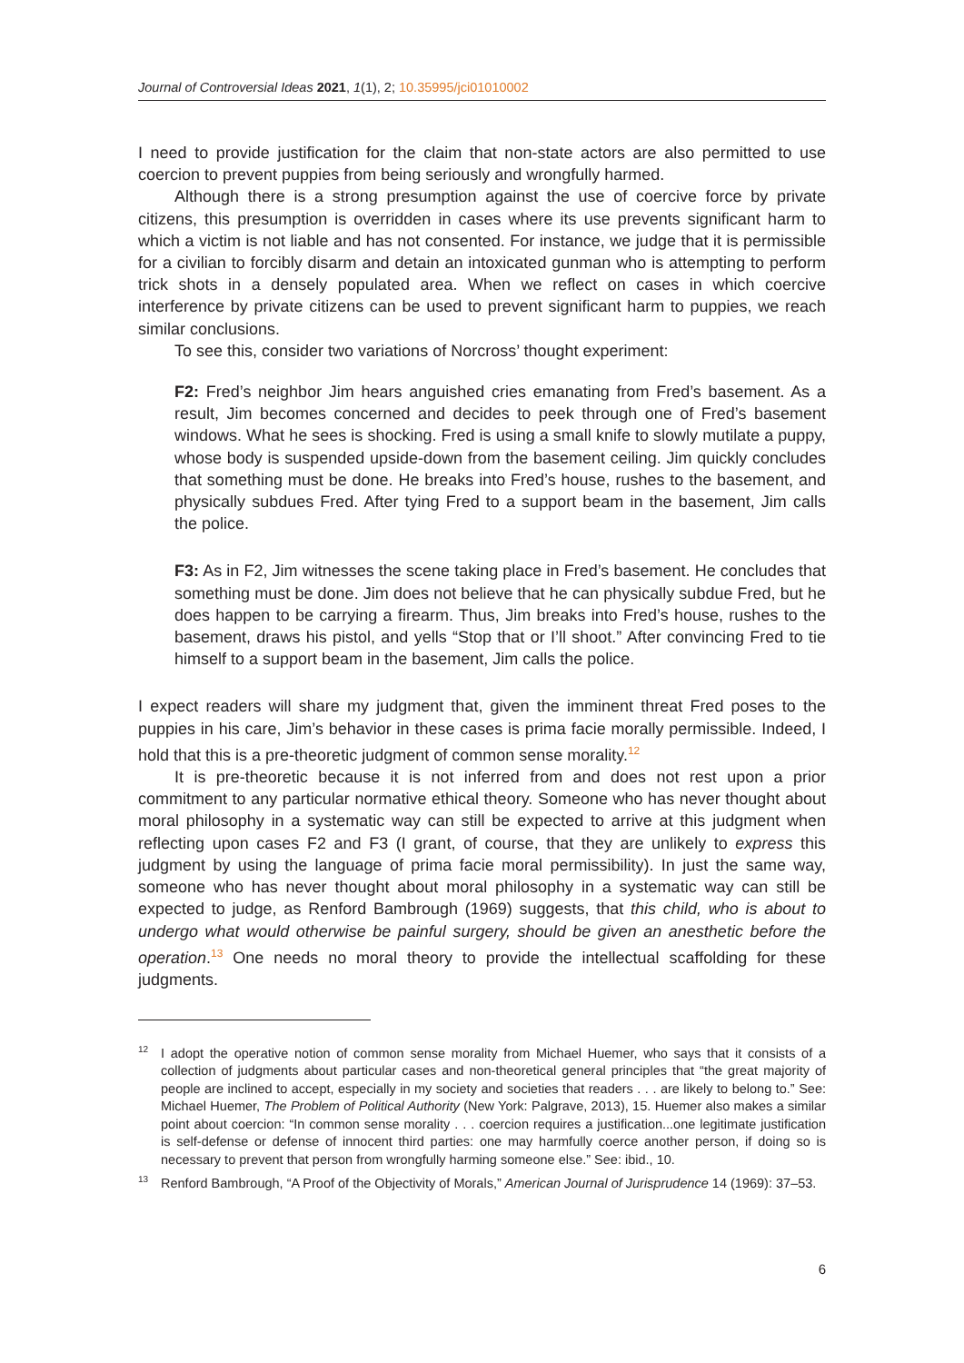Journal of Controversial Ideas 2021, 1(1), 2; 10.35995/jci01010002
I need to provide justification for the claim that non-state actors are also permitted to use coercion to prevent puppies from being seriously and wrongfully harmed.
Although there is a strong presumption against the use of coercive force by private citizens, this presumption is overridden in cases where its use prevents significant harm to which a victim is not liable and has not consented. For instance, we judge that it is permissible for a civilian to forcibly disarm and detain an intoxicated gunman who is attempting to perform trick shots in a densely populated area. When we reflect on cases in which coercive interference by private citizens can be used to prevent significant harm to puppies, we reach similar conclusions.
To see this, consider two variations of Norcross’ thought experiment:
F2: Fred’s neighbor Jim hears anguished cries emanating from Fred’s basement. As a result, Jim becomes concerned and decides to peek through one of Fred’s basement windows. What he sees is shocking. Fred is using a small knife to slowly mutilate a puppy, whose body is suspended upside-down from the basement ceiling. Jim quickly concludes that something must be done. He breaks into Fred’s house, rushes to the basement, and physically subdues Fred. After tying Fred to a support beam in the basement, Jim calls the police.
F3: As in F2, Jim witnesses the scene taking place in Fred’s basement. He concludes that something must be done. Jim does not believe that he can physically subdue Fred, but he does happen to be carrying a firearm. Thus, Jim breaks into Fred’s house, rushes to the basement, draws his pistol, and yells “Stop that or I’ll shoot.” After convincing Fred to tie himself to a support beam in the basement, Jim calls the police.
I expect readers will share my judgment that, given the imminent threat Fred poses to the puppies in his care, Jim’s behavior in these cases is prima facie morally permissible. Indeed, I hold that this is a pre-theoretic judgment of common sense morality.<sup>12</sup>
It is pre-theoretic because it is not inferred from and does not rest upon a prior commitment to any particular normative ethical theory. Someone who has never thought about moral philosophy in a systematic way can still be expected to arrive at this judgment when reflecting upon cases F2 and F3 (I grant, of course, that they are unlikely to express this judgment by using the language of prima facie moral permissibility). In just the same way, someone who has never thought about moral philosophy in a systematic way can still be expected to judge, as Renford Bambrough (1969) suggests, that this child, who is about to undergo what would otherwise be painful surgery, should be given an anesthetic before the operation.<sup>13</sup> One needs no moral theory to provide the intellectual scaffolding for these judgments.
<sup>12</sup> I adopt the operative notion of common sense morality from Michael Huemer, who says that it consists of a collection of judgments about particular cases and non-theoretical general principles that “the great majority of people are inclined to accept, especially in my society and societies that readers . . . are likely to belong to.” See: Michael Huemer, The Problem of Political Authority (New York: Palgrave, 2013), 15. Huemer also makes a similar point about coercion: “In common sense morality . . . coercion requires a justification...one legitimate justification is self-defense or defense of innocent third parties: one may harmfully coerce another person, if doing so is necessary to prevent that person from wrongfully harming someone else.” See: ibid., 10.
<sup>13</sup> Renford Bambrough, “A Proof of the Objectivity of Morals,” American Journal of Jurisprudence 14 (1969): 37–53.
6